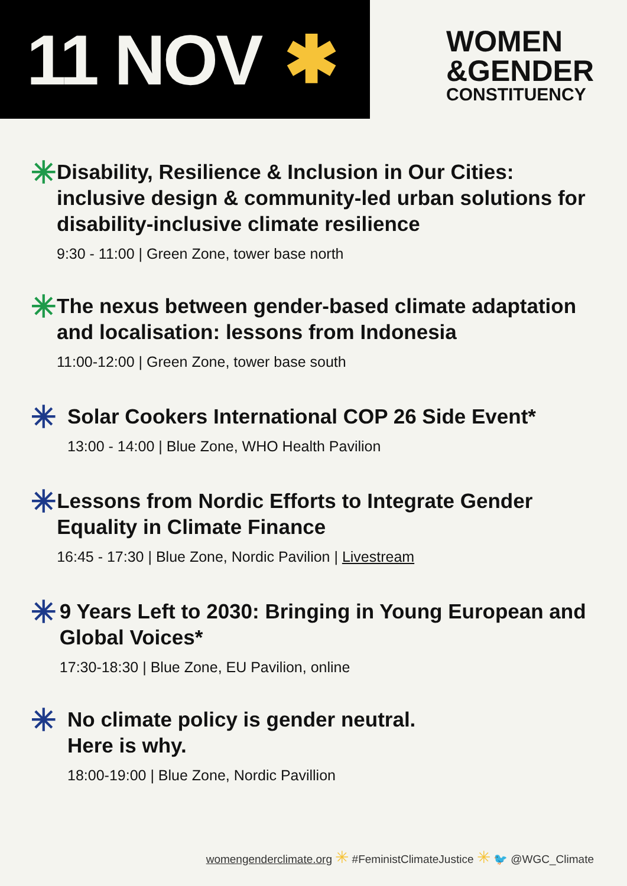11 NOV ✱
WOMEN
&GENDER
CONSTITUENCY
✳
Disability, Resilience & Inclusion in Our Cities: inclusive design & community-led urban solutions for disability-inclusive climate resilience
9:30 - 11:00 | Green Zone, tower base north
✳
The nexus between gender-based climate adaptation and localisation: lessons from Indonesia
11:00-12:00 | Green Zone, tower base south
✳
Solar Cookers International COP 26 Side Event*
13:00 - 14:00 | Blue Zone, WHO Health Pavilion
✳
Lessons from Nordic Efforts to Integrate Gender Equality in Climate Finance
16:45 - 17:30 | Blue Zone, Nordic Pavilion | Livestream
✳
9 Years Left to 2030: Bringing in Young European and Global Voices*
17:30-18:30 | Blue Zone, EU Pavilion, online
✳
No climate policy is gender neutral.
Here is why.
18:00-19:00 | Blue Zone, Nordic Pavillion
womengenderclimate.org ✳ #FeministClimateJustice ✳ 🐦 @WGC_Climate